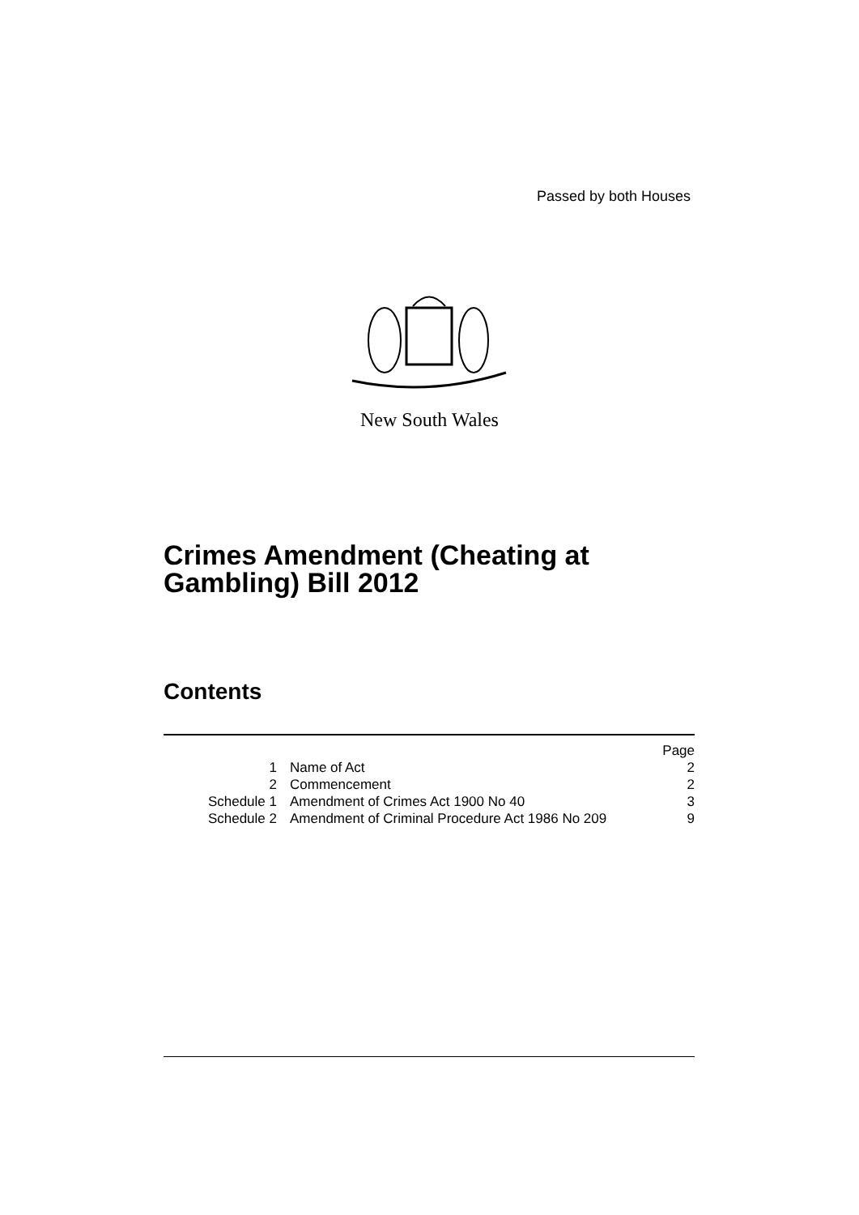Passed by both Houses
New South Wales
Crimes Amendment (Cheating at
Gambling) Bill 2012
Contents
| | | Page |
| 1 | Name of Act | 2 |
| 2 | Commencement | 2 |
| Schedule 1 | Amendment of Crimes Act 1900 No 40 | 3 |
| Schedule 2 | Amendment of Criminal Procedure Act 1986 No 209 | 9 |